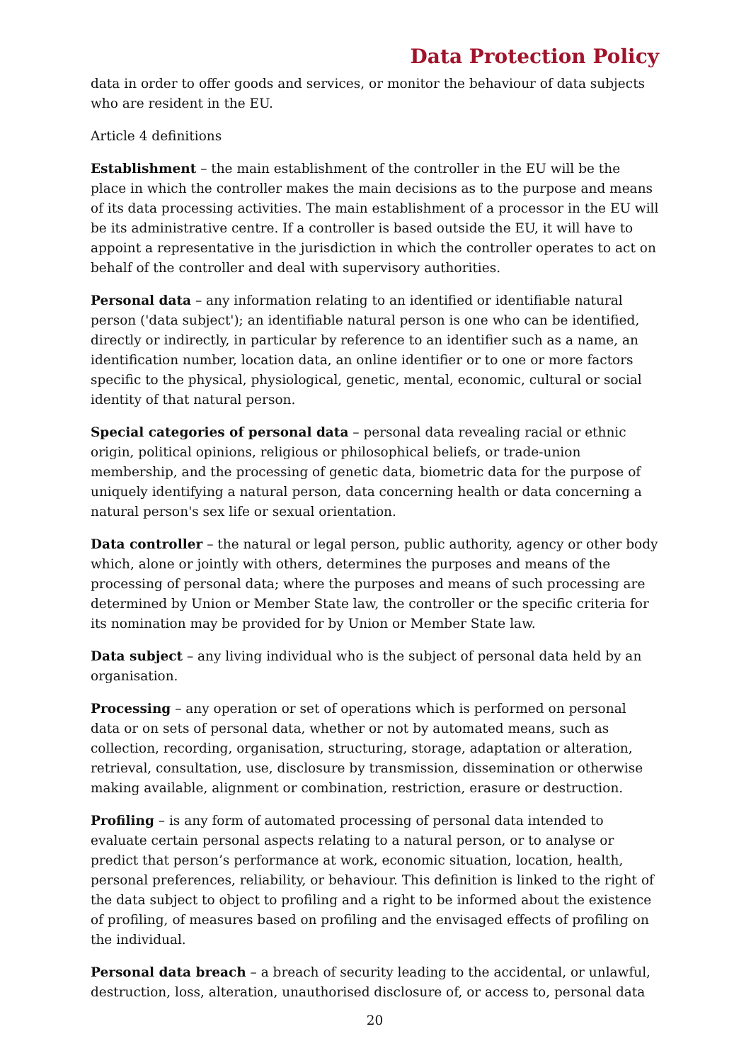Data Protection Policy
data in order to offer goods and services, or monitor the behaviour of data subjects who are resident in the EU.
Article 4 definitions
Establishment – the main establishment of the controller in the EU will be the place in which the controller makes the main decisions as to the purpose and means of its data processing activities. The main establishment of a processor in the EU will be its administrative centre. If a controller is based outside the EU, it will have to appoint a representative in the jurisdiction in which the controller operates to act on behalf of the controller and deal with supervisory authorities.
Personal data – any information relating to an identified or identifiable natural person ('data subject'); an identifiable natural person is one who can be identified, directly or indirectly, in particular by reference to an identifier such as a name, an identification number, location data, an online identifier or to one or more factors specific to the physical, physiological, genetic, mental, economic, cultural or social identity of that natural person.
Special categories of personal data – personal data revealing racial or ethnic origin, political opinions, religious or philosophical beliefs, or trade-union membership, and the processing of genetic data, biometric data for the purpose of uniquely identifying a natural person, data concerning health or data concerning a natural person's sex life or sexual orientation.
Data controller – the natural or legal person, public authority, agency or other body which, alone or jointly with others, determines the purposes and means of the processing of personal data; where the purposes and means of such processing are determined by Union or Member State law, the controller or the specific criteria for its nomination may be provided for by Union or Member State law.
Data subject – any living individual who is the subject of personal data held by an organisation.
Processing – any operation or set of operations which is performed on personal data or on sets of personal data, whether or not by automated means, such as collection, recording, organisation, structuring, storage, adaptation or alteration, retrieval, consultation, use, disclosure by transmission, dissemination or otherwise making available, alignment or combination, restriction, erasure or destruction.
Profiling – is any form of automated processing of personal data intended to evaluate certain personal aspects relating to a natural person, or to analyse or predict that person’s performance at work, economic situation, location, health, personal preferences, reliability, or behaviour. This definition is linked to the right of the data subject to object to profiling and a right to be informed about the existence of profiling, of measures based on profiling and the envisaged effects of profiling on the individual.
Personal data breach – a breach of security leading to the accidental, or unlawful, destruction, loss, alteration, unauthorised disclosure of, or access to, personal data
20